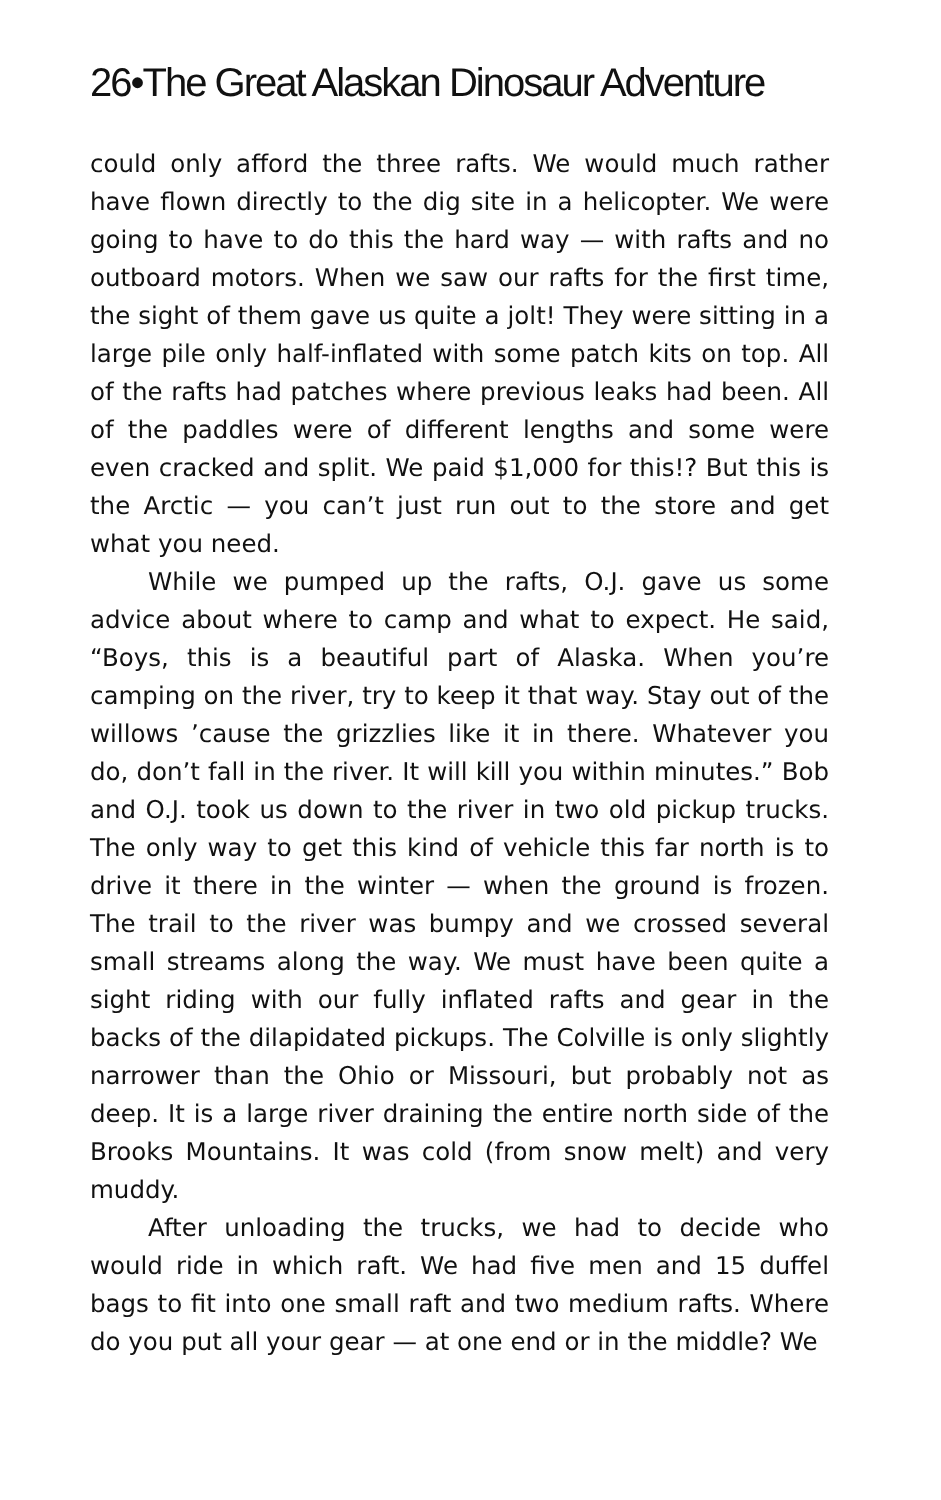26•The Great Alaskan Dinosaur Adventure
could only afford the three rafts. We would much rather have flown directly to the dig site in a helicopter. We were going to have to do this the hard way — with rafts and no outboard motors. When we saw our rafts for the first time, the sight of them gave us quite a jolt! They were sitting in a large pile only half-inflated with some patch kits on top. All of the rafts had patches where previous leaks had been. All of the paddles were of different lengths and some were even cracked and split. We paid $1,000 for this!? But this is the Arctic — you can’t just run out to the store and get what you need.
While we pumped up the rafts, O.J. gave us some advice about where to camp and what to expect. He said, “Boys, this is a beautiful part of Alaska. When you’re camping on the river, try to keep it that way. Stay out of the willows ’cause the grizzlies like it in there. Whatever you do, don’t fall in the river. It will kill you within minutes.” Bob and O.J. took us down to the river in two old pickup trucks. The only way to get this kind of vehicle this far north is to drive it there in the winter — when the ground is frozen. The trail to the river was bumpy and we crossed several small streams along the way. We must have been quite a sight riding with our fully inflated rafts and gear in the backs of the dilapidated pickups. The Colville is only slightly narrower than the Ohio or Missouri, but probably not as deep. It is a large river draining the entire north side of the Brooks Mountains. It was cold (from snow melt) and very muddy.
After unloading the trucks, we had to decide who would ride in which raft. We had five men and 15 duffel bags to fit into one small raft and two medium rafts. Where do you put all your gear — at one end or in the middle? We